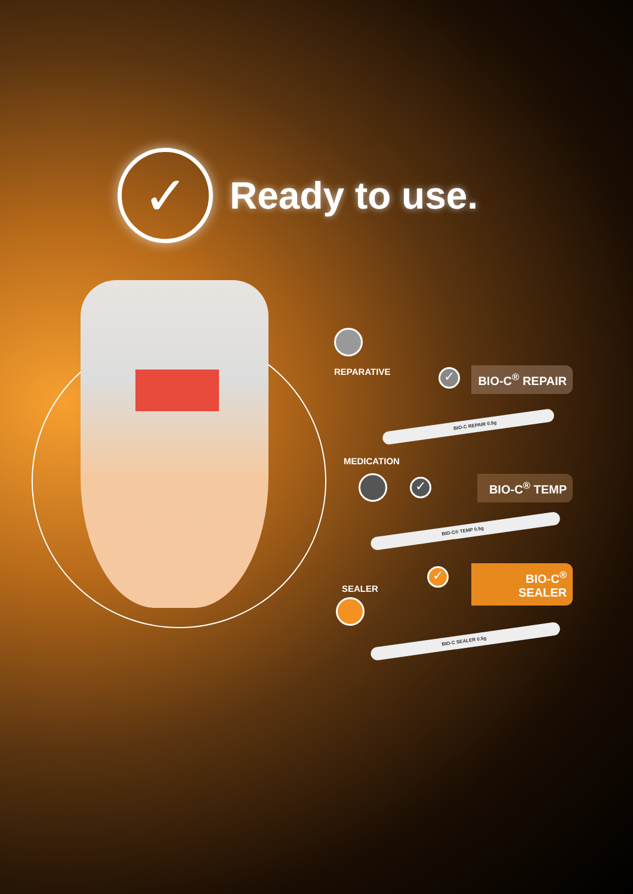✓
Ready to use.
REPARATIVE ✓
BIO-C<sup>®</sup> REPAIR
BIO-C REPAIR 0.5g
MEDICATION
✓ BIO-C<sup>®</sup> TEMP
BIO-C® TEMP 0.5g
SEALER
✓
BIO-C<sup>®</sup> SEALER
BIO-C SEALER 0.5g